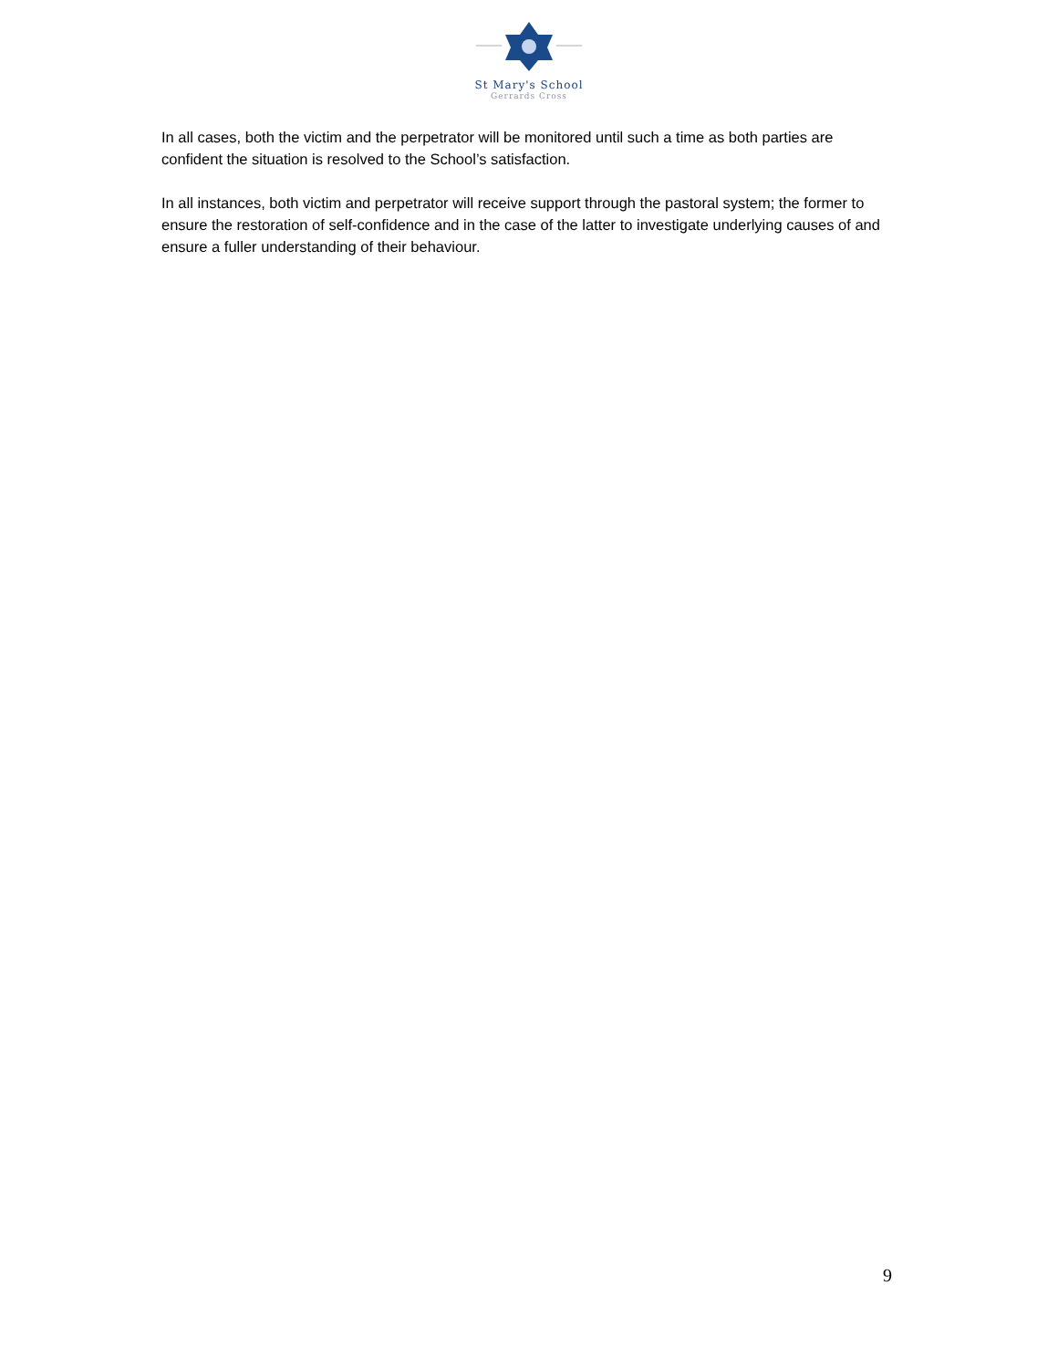St Mary's School
Gerrards Cross
In all cases, both the victim and the perpetrator will be monitored until such a time as both parties are confident the situation is resolved to the School’s satisfaction.
In all instances, both victim and perpetrator will receive support through the pastoral system; the former to ensure the restoration of self-confidence and in the case of the latter to investigate underlying causes of and ensure a fuller understanding of their behaviour.
9